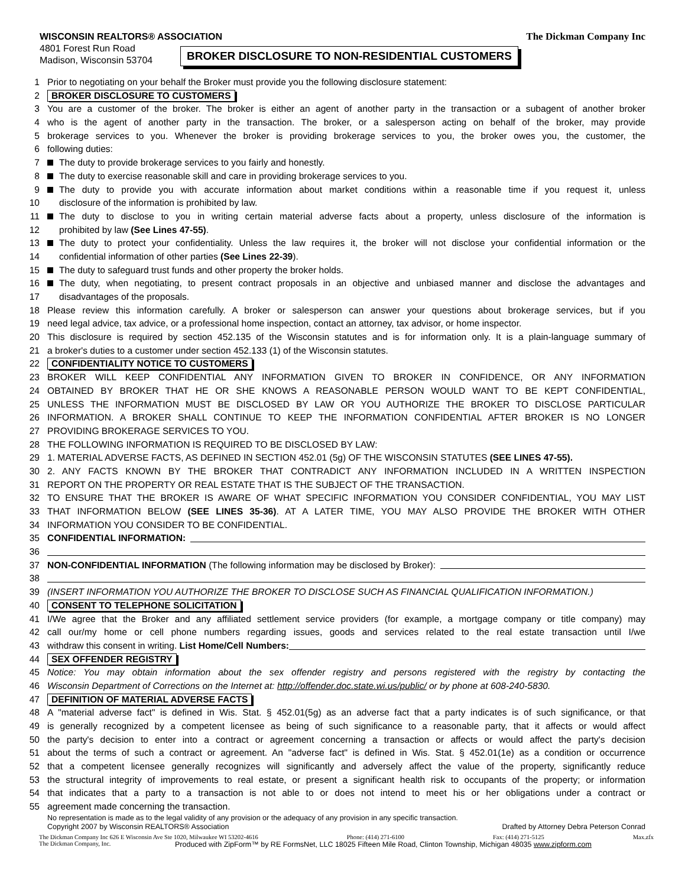WISCONSIN REALTORS® ASSOCIATION
4801 Forest Run Road
Madison, Wisconsin 53704
The Dickman Company Inc
BROKER DISCLOSURE TO NON-RESIDENTIAL CUSTOMERS
1 Prior to negotiating on your behalf the Broker must provide you the following disclosure statement:
2 BROKER DISCLOSURE TO CUSTOMERS
3 You are a customer of the broker. The broker is either an agent of another party in the transaction or a subagent of another broker
4 who is the agent of another party in the transaction. The broker, or a salesperson acting on behalf of the broker, may provide
5 brokerage services to you. Whenever the broker is providing brokerage services to you, the broker owes you, the customer, the
6 following duties:
7 The duty to provide brokerage services to you fairly and honestly.
8 The duty to exercise reasonable skill and care in providing brokerage services to you.
9 The duty to provide you with accurate information about market conditions within a reasonable time if you request it, unless
10 disclosure of the information is prohibited by law.
11 The duty to disclose to you in writing certain material adverse facts about a property, unless disclosure of the information is
12 prohibited by law (See Lines 47-55).
13 The duty to protect your confidentiality. Unless the law requires it, the broker will not disclose your confidential information or the
14 confidential information of other parties (See Lines 22-39).
15 The duty to safeguard trust funds and other property the broker holds.
16 The duty, when negotiating, to present contract proposals in an objective and unbiased manner and disclose the advantages and
17 disadvantages of the proposals.
18 Please review this information carefully. A broker or salesperson can answer your questions about brokerage services, but if you
19 need legal advice, tax advice, or a professional home inspection, contact an attorney, tax advisor, or home inspector.
20 This disclosure is required by section 452.135 of the Wisconsin statutes and is for information only. It is a plain-language summary of
21 a broker's duties to a customer under section 452.133 (1) of the Wisconsin statutes.
22 CONFIDENTIALITY NOTICE TO CUSTOMERS
23 BROKER WILL KEEP CONFIDENTIAL ANY INFORMATION GIVEN TO BROKER IN CONFIDENCE, OR ANY INFORMATION
24 OBTAINED BY BROKER THAT HE OR SHE KNOWS A REASONABLE PERSON WOULD WANT TO BE KEPT CONFIDENTIAL,
25 UNLESS THE INFORMATION MUST BE DISCLOSED BY LAW OR YOU AUTHORIZE THE BROKER TO DISCLOSE PARTICULAR
26 INFORMATION. A BROKER SHALL CONTINUE TO KEEP THE INFORMATION CONFIDENTIAL AFTER BROKER IS NO LONGER
27 PROVIDING BROKERAGE SERVICES TO YOU.
28 THE FOLLOWING INFORMATION IS REQUIRED TO BE DISCLOSED BY LAW:
29 1. MATERIAL ADVERSE FACTS, AS DEFINED IN SECTION 452.01 (5g) OF THE WISCONSIN STATUTES (SEE LINES 47-55).
30 2. ANY FACTS KNOWN BY THE BROKER THAT CONTRADICT ANY INFORMATION INCLUDED IN A WRITTEN INSPECTION
31 REPORT ON THE PROPERTY OR REAL ESTATE THAT IS THE SUBJECT OF THE TRANSACTION.
32 TO ENSURE THAT THE BROKER IS AWARE OF WHAT SPECIFIC INFORMATION YOU CONSIDER CONFIDENTIAL, YOU MAY LIST
33 THAT INFORMATION BELOW (SEE LINES 35-36). AT A LATER TIME, YOU MAY ALSO PROVIDE THE BROKER WITH OTHER
34 INFORMATION YOU CONSIDER TO BE CONFIDENTIAL.
35 CONFIDENTIAL INFORMATION:
36
37 NON-CONFIDENTIAL INFORMATION (The following information may be disclosed by Broker):
38
39 (INSERT INFORMATION YOU AUTHORIZE THE BROKER TO DISCLOSE SUCH AS FINANCIAL QUALIFICATION INFORMATION.)
40 CONSENT TO TELEPHONE SOLICITATION
41 I/We agree that the Broker and any affiliated settlement service providers (for example, a mortgage company or title company) may
42 call our/my home or cell phone numbers regarding issues, goods and services related to the real estate transaction until I/we
43 withdraw this consent in writing. List Home/Cell Numbers:
44 SEX OFFENDER REGISTRY
45 Notice: You may obtain information about the sex offender registry and persons registered with the registry by contacting the
46 Wisconsin Department of Corrections on the Internet at: http://offender.doc.state.wi.us/public/ or by phone at 608-240-5830.
47 DEFINITION OF MATERIAL ADVERSE FACTS
48 A "material adverse fact" is defined in Wis. Stat. § 452.01(5g) as an adverse fact that a party indicates is of such significance, or that
49 is generally recognized by a competent licensee as being of such significance to a reasonable party, that it affects or would affect
50 the party's decision to enter into a contract or agreement concerning a transaction or affects or would affect the party's decision
51 about the terms of such a contract or agreement. An "adverse fact" is defined in Wis. Stat. § 452.01(1e) as a condition or occurrence
52 that a competent licensee generally recognizes will significantly and adversely affect the value of the property, significantly reduce
53 the structural integrity of improvements to real estate, or present a significant health risk to occupants of the property; or information
54 that indicates that a party to a transaction is not able to or does not intend to meet his or her obligations under a contract or
55 agreement made concerning the transaction.
No representation is made as to the legal validity of any provision or the adequacy of any provision in any specific transaction.
Copyright 2007 by Wisconsin REALTORS® Association Drafted by Attorney Debra Peterson Conrad
The Dickman Company Inc 626 E Wisconsin Ave Ste 1020, Milwaukee WI 53202-4616 Phone: (414) 271-6100 Fax: (414) 271-5125 Max.zfx
The Dickman Company, Inc. Produced with ZipForm™ by RE FormsNet, LLC 18025 Fifteen Mile Road, Clinton Township, Michigan 48035 www.zipform.com